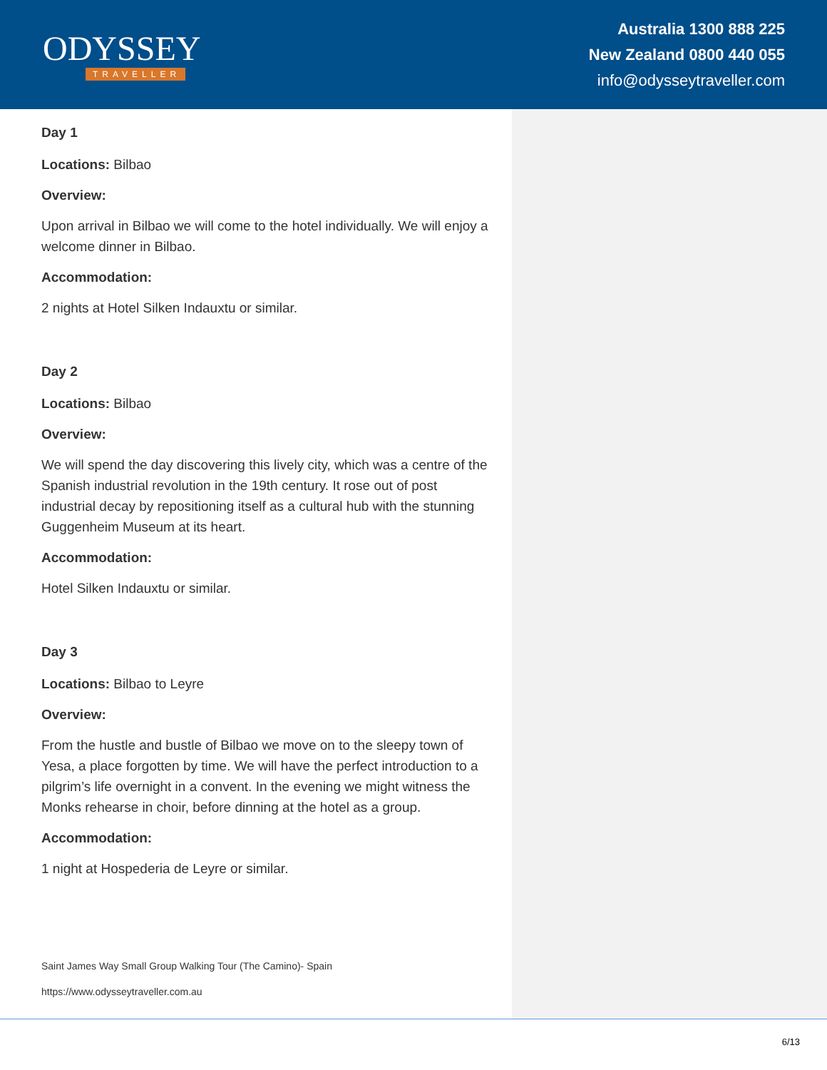ODYSSEY
TRAVELLER
Australia 1300 888 225
New Zealand 0800 440 055
info@odysseytraveller.com
Day 1
Locations: Bilbao
Overview:
Upon arrival in Bilbao we will come to the hotel individually. We will enjoy a welcome dinner in Bilbao.
Accommodation:
2 nights at Hotel Silken Indauxtu or similar.
Day 2
Locations: Bilbao
Overview:
We will spend the day discovering this lively city, which was a centre of the Spanish industrial revolution in the 19th century. It rose out of post industrial decay by repositioning itself as a cultural hub with the stunning Guggenheim Museum at its heart.
Accommodation:
Hotel Silken Indauxtu or similar.
Day 3
Locations: Bilbao to Leyre
Overview:
From the hustle and bustle of Bilbao we move on to the sleepy town of Yesa, a place forgotten by time. We will have the perfect introduction to a pilgrim’s life overnight in a convent. In the evening we might witness the Monks rehearse in choir, before dinning at the hotel as a group.
Accommodation:
1 night at Hospederia de Leyre or similar.
Saint James Way Small Group Walking Tour (The Camino)- Spain
https://www.odysseytraveller.com.au
6/13